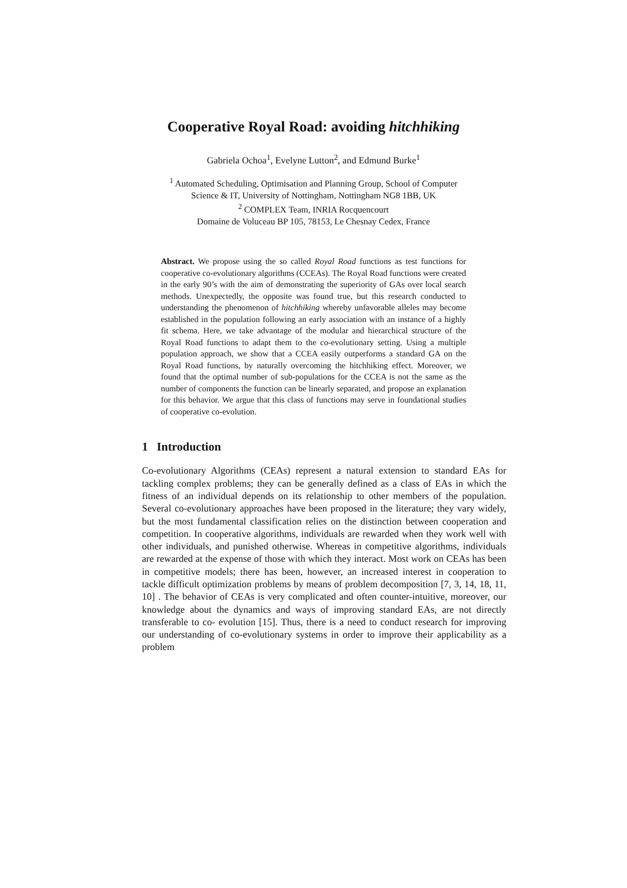Cooperative Royal Road: avoiding hitchhiking
Gabriela Ochoa<sup>1</sup>, Evelyne Lutton<sup>2</sup>, and Edmund Burke<sup>1</sup>
<sup>1</sup> Automated Scheduling, Optimisation and Planning Group, School of Computer
Science & IT, University of Nottingham, Nottingham NG8 1BB, UK
<sup>2</sup> COMPLEX Team, INRIA Rocquencourt
Domaine de Voluceau BP 105, 78153, Le Chesnay Cedex, France
Abstract. We propose using the so called Royal Road functions as test functions for cooperative co-evolutionary algorithms (CCEAs). The Royal Road functions were created in the early 90’s with the aim of demonstrating the superiority of GAs over local search methods. Unexpectedly, the opposite was found true, but this research conducted to understanding the phenomenon of hitchhiking whereby unfavorable alleles may become established in the population following an early association with an instance of a highly fit schema. Here, we take advantage of the modular and hierarchical structure of the Royal Road functions to adapt them to the co-evolutionary setting. Using a multiple population approach, we show that a CCEA easily outperforms a standard GA on the Royal Road functions, by naturally overcoming the hitchhiking effect. Moreover, we found that the optimal number of sub-populations for the CCEA is not the same as the number of components the function can be linearly separated, and propose an explanation for this behavior. We argue that this class of functions may serve in foundational studies of cooperative co-evolution.
1 Introduction
Co-evolutionary Algorithms (CEAs) represent a natural extension to standard EAs for tackling complex problems; they can be generally defined as a class of EAs in which the fitness of an individual depends on its relationship to other members of the population. Several co-evolutionary approaches have been proposed in the literature; they vary widely, but the most fundamental classification relies on the distinction between cooperation and competition. In cooperative algorithms, individuals are rewarded when they work well with other individuals, and punished otherwise. Whereas in competitive algorithms, individuals are rewarded at the expense of those with which they interact. Most work on CEAs has been in competitive models; there has been, however, an increased interest in cooperation to tackle difficult optimization problems by means of problem decomposition [7, 3, 14, 18, 11, 10] . The behavior of CEAs is very complicated and often counter-intuitive, moreover, our knowledge about the dynamics and ways of improving standard EAs, are not directly transferable to co- evolution [15]. Thus, there is a need to conduct research for improving our understanding of co-evolutionary systems in order to improve their applicability as a problem